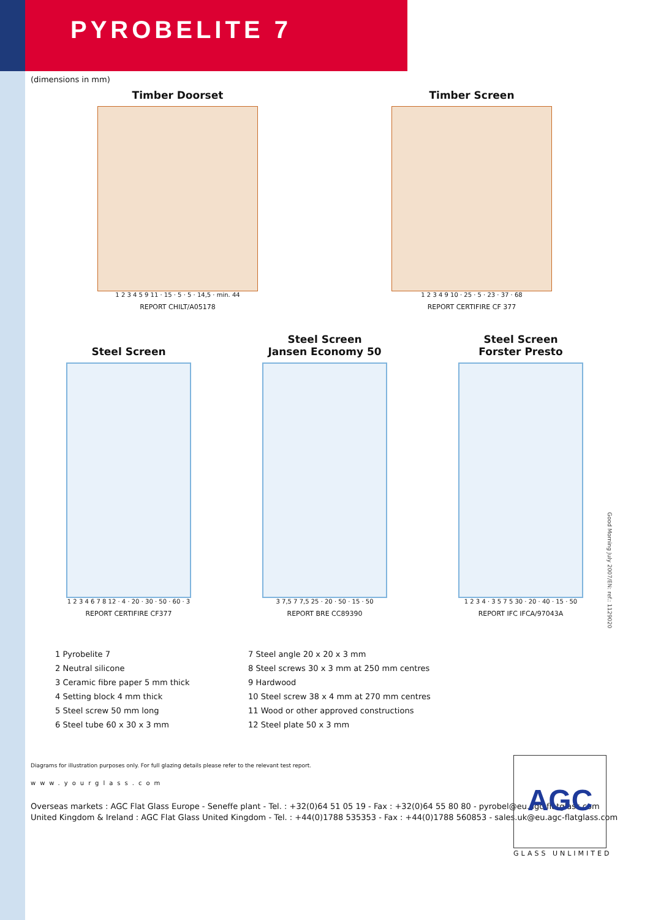PYROBELITE 7
(dimensions in mm)
Timber Doorset
1 2 3 4 5 9 11 · 15 · 5 · 5 · 14,5 · min. 44
REPORT CHILT/A05178
Timber Screen
1 2 3 4 9 10 · 25 · 5 · 23 · 37 · 68
REPORT CERTIFIRE CF 377
Steel Screen
1 2 3 4 6 7 8 12 · 4 · 20 · 30 · 50 · 60 · 3
REPORT CERTIFIRE CF377
Steel Screen
Jansen Economy 50
3 7,5 7 7,5 25 · 20 · 50 · 15 · 50
REPORT BRE CC89390
Steel Screen
Forster Presto
1 2 3 4 · 3 5 7 5 30 · 20 · 40 · 15 · 50
REPORT IFC IFCA/97043A
1 Pyrobelite 7
2 Neutral silicone
3 Ceramic fibre paper 5 mm thick
4 Setting block 4 mm thick
5 Steel screw 50 mm long
6 Steel tube 60 x 30 x 3 mm
7 Steel angle 20 x 20 x 3 mm
8 Steel screws 30 x 3 mm at 250 mm centres
9 Hardwood
10 Steel screw 38 x 4 mm at 270 mm centres
11 Wood or other approved constructions
12 Steel plate 50 x 3 mm
Diagrams for illustration purposes only. For full glazing details please refer to the relevant test report.
www.yourglass.com
Overseas markets : AGC Flat Glass Europe - Seneffe plant - Tel. : +32(0)64 51 05 19 - Fax : +32(0)64 55 80 80 - pyrobel@eu.agc-flatglass.com
United Kingdom & Ireland : AGC Flat Glass United Kingdom - Tel. : +44(0)1788 535353 - Fax : +44(0)1788 560853 - sales.uk@eu.agc-flatglass.com
AGC
GLASS UNLIMITED
Good Morning July 2007/EN: ref.: 1129020